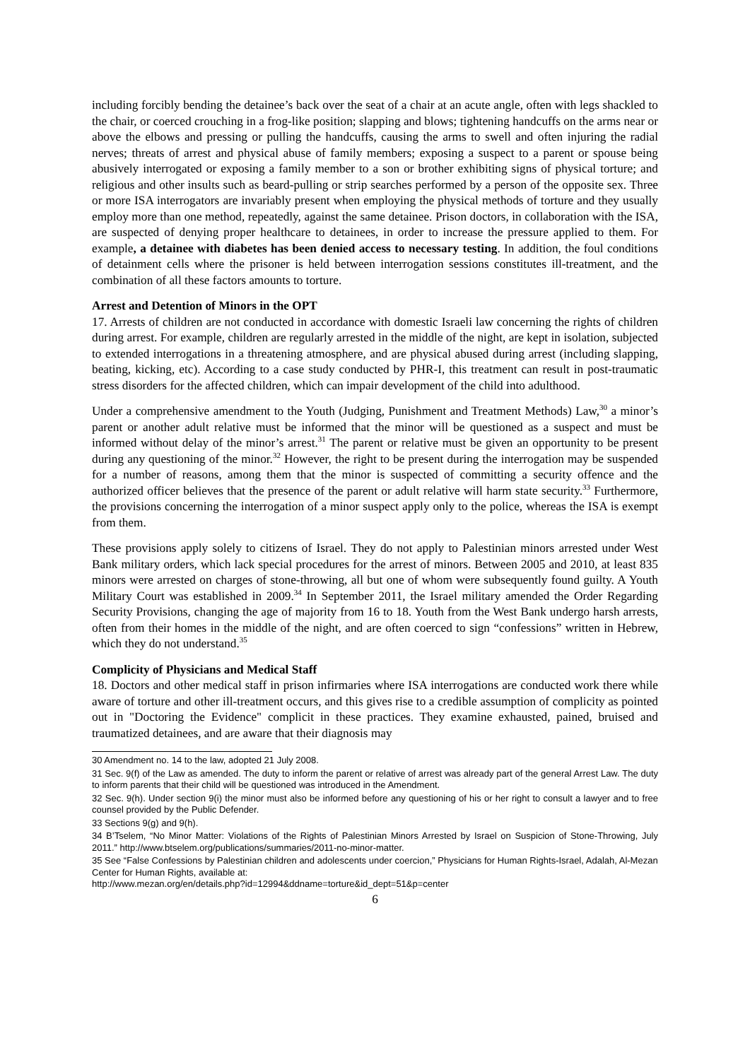including forcibly bending the detainee’s back over the seat of a chair at an acute angle, often with legs shackled to the chair, or coerced crouching in a frog-like position; slapping and blows; tightening handcuffs on the arms near or above the elbows and pressing or pulling the handcuffs, causing the arms to swell and often injuring the radial nerves; threats of arrest and physical abuse of family members; exposing a suspect to a parent or spouse being abusively interrogated or exposing a family member to a son or brother exhibiting signs of physical torture; and religious and other insults such as beard-pulling or strip searches performed by a person of the opposite sex. Three or more ISA interrogators are invariably present when employing the physical methods of torture and they usually employ more than one method, repeatedly, against the same detainee. Prison doctors, in collaboration with the ISA, are suspected of denying proper healthcare to detainees, in order to increase the pressure applied to them. For example, a detainee with diabetes has been denied access to necessary testing. In addition, the foul conditions of detainment cells where the prisoner is held between interrogation sessions constitutes ill-treatment, and the combination of all these factors amounts to torture.
Arrest and Detention of Minors in the OPT
17. Arrests of children are not conducted in accordance with domestic Israeli law concerning the rights of children during arrest. For example, children are regularly arrested in the middle of the night, are kept in isolation, subjected to extended interrogations in a threatening atmosphere, and are physical abused during arrest (including slapping, beating, kicking, etc). According to a case study conducted by PHR-I, this treatment can result in post-traumatic stress disorders for the affected children, which can impair development of the child into adulthood.
Under a comprehensive amendment to the Youth (Judging, Punishment and Treatment Methods) Law,<sup>30</sup> a minor’s parent or another adult relative must be informed that the minor will be questioned as a suspect and must be informed without delay of the minor’s arrest.<sup>31</sup> The parent or relative must be given an opportunity to be present during any questioning of the minor.<sup>32</sup> However, the right to be present during the interrogation may be suspended for a number of reasons, among them that the minor is suspected of committing a security offence and the authorized officer believes that the presence of the parent or adult relative will harm state security.<sup>33</sup> Furthermore, the provisions concerning the interrogation of a minor suspect apply only to the police, whereas the ISA is exempt from them.
These provisions apply solely to citizens of Israel. They do not apply to Palestinian minors arrested under West Bank military orders, which lack special procedures for the arrest of minors. Between 2005 and 2010, at least 835 minors were arrested on charges of stone-throwing, all but one of whom were subsequently found guilty. A Youth Military Court was established in 2009.<sup>34</sup> In September 2011, the Israel military amended the Order Regarding Security Provisions, changing the age of majority from 16 to 18. Youth from the West Bank undergo harsh arrests, often from their homes in the middle of the night, and are often coerced to sign “confessions” written in Hebrew, which they do not understand.<sup>35</sup>
Complicity of Physicians and Medical Staff
18. Doctors and other medical staff in prison infirmaries where ISA interrogations are conducted work there while aware of torture and other ill-treatment occurs, and this gives rise to a credible assumption of complicity as pointed out in "Doctoring the Evidence" complicit in these practices. They examine exhausted, pained, bruised and traumatized detainees, and are aware that their diagnosis may
30 Amendment no. 14 to the law, adopted 21 July 2008.
31 Sec. 9(f) of the Law as amended. The duty to inform the parent or relative of arrest was already part of the general Arrest Law. The duty to inform parents that their child will be questioned was introduced in the Amendment.
32 Sec. 9(h). Under section 9(i) the minor must also be informed before any questioning of his or her right to consult a lawyer and to free counsel provided by the Public Defender.
33 Sections 9(g) and 9(h).
34 B’Tselem, “No Minor Matter: Violations of the Rights of Palestinian Minors Arrested by Israel on Suspicion of Stone-Throwing, July 2011.” http://www.btselem.org/publications/summaries/2011-no-minor-matter.
35 See “False Confessions by Palestinian children and adolescents under coercion,” Physicians for Human Rights-Israel, Adalah, Al-Mezan Center for Human Rights, available at:
http://www.mezan.org/en/details.php?id=12994&ddname=torture&id_dept=51&p=center
6